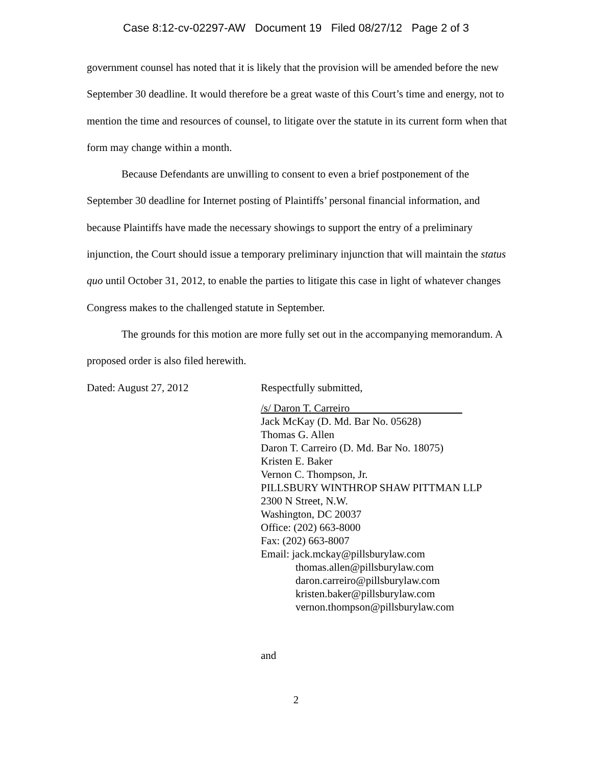Case 8:12-cv-02297-AW Document 19 Filed 08/27/12 Page 2 of 3
government counsel has noted that it is likely that the provision will be amended before the new September 30 deadline. It would therefore be a great waste of this Court’s time and energy, not to mention the time and resources of counsel, to litigate over the statute in its current form when that form may change within a month.
Because Defendants are unwilling to consent to even a brief postponement of the September 30 deadline for Internet posting of Plaintiffs’ personal financial information, and because Plaintiffs have made the necessary showings to support the entry of a preliminary injunction, the Court should issue a temporary preliminary injunction that will maintain the status quo until October 31, 2012, to enable the parties to litigate this case in light of whatever changes Congress makes to the challenged statute in September.
The grounds for this motion are more fully set out in the accompanying memorandum. A proposed order is also filed herewith.
Dated: August 27, 2012 Respectfully submitted,
/s/ Daron T. Carreiro
Jack McKay (D. Md. Bar No. 05628)
Thomas G. Allen
Daron T. Carreiro (D. Md. Bar No. 18075)
Kristen E. Baker
Vernon C. Thompson, Jr.
PILLSBURY WINTHROP SHAW PITTMAN LLP
2300 N Street, N.W.
Washington, DC 20037
Office: (202) 663-8000
Fax: (202) 663-8007
Email: jack.mckay@pillsburylaw.com
thomas.allen@pillsburylaw.com
daron.carreiro@pillsburylaw.com
kristen.baker@pillsburylaw.com
vernon.thompson@pillsburylaw.com
and
2